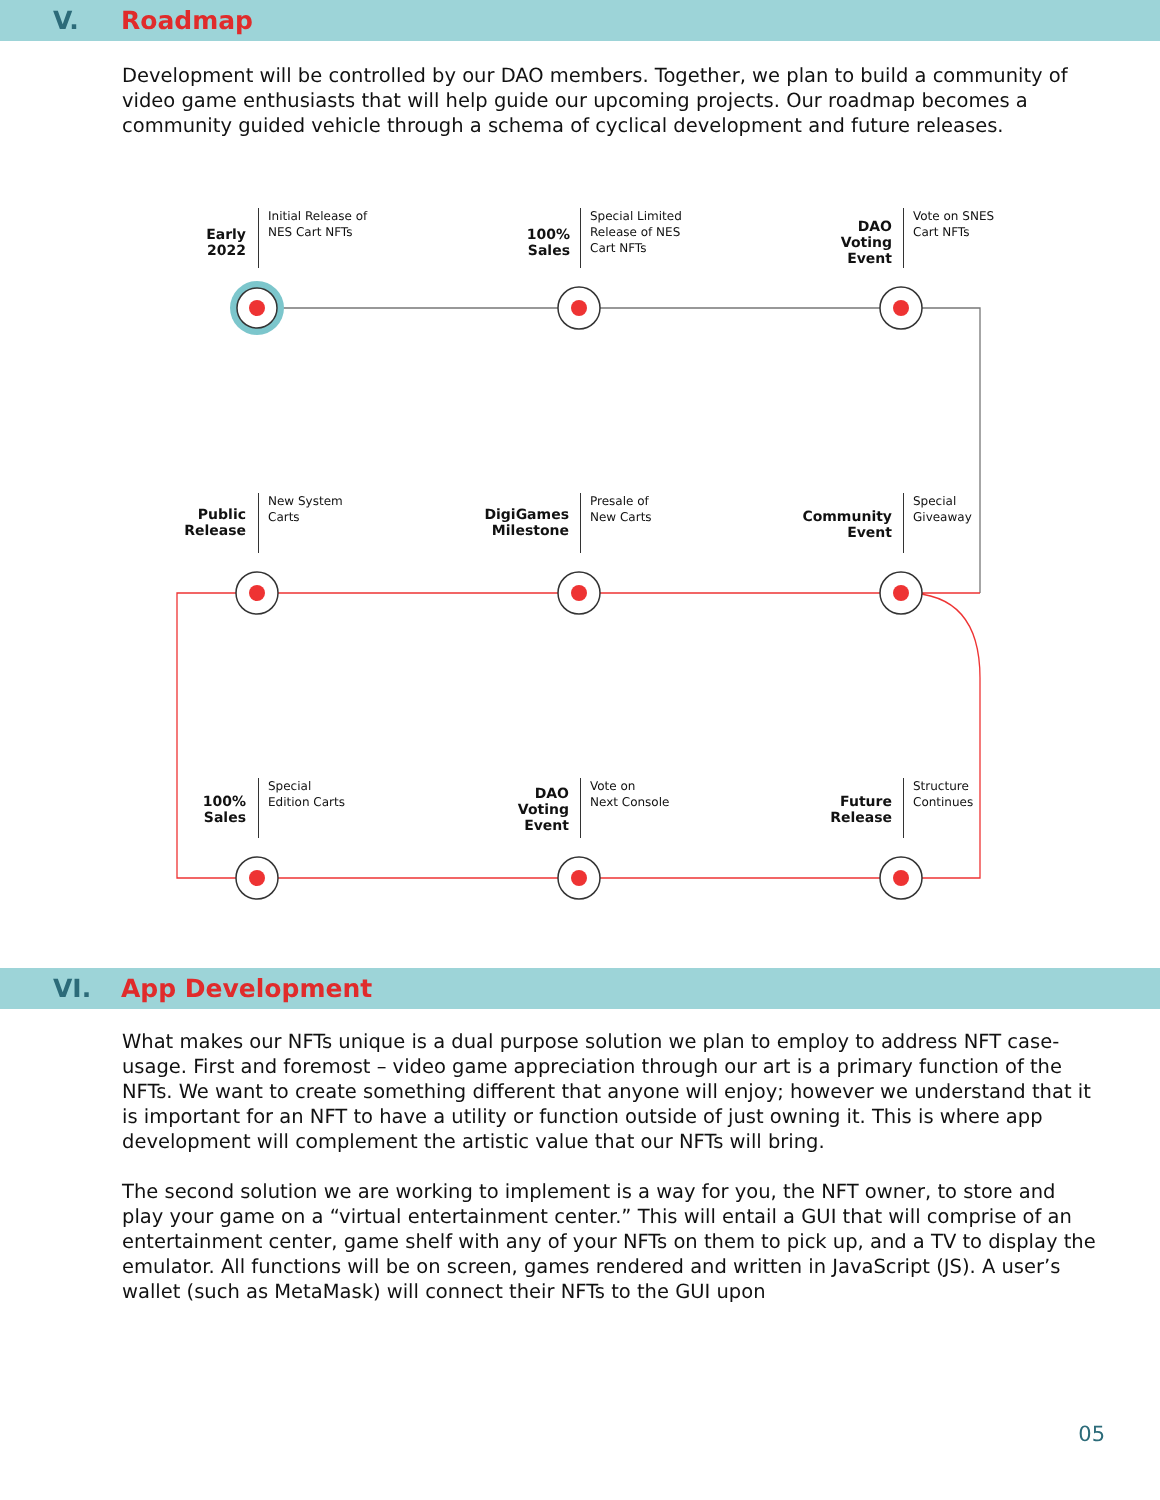V. Roadmap
Development will be controlled by our DAO members. Together, we plan to build a community of video game enthusiasts that will help guide our upcoming projects. Our roadmap becomes a community guided vehicle through a schema of cyclical development and future releases.
Early
2022
Initial Release of
NES Cart NFTs
100%
Sales
Special Limited
Release of NES
Cart NFTs
DAO
Voting
Event
Vote on SNES
Cart NFTs
Public
Release
New System
Carts
DigiGames
Milestone
Presale of
New Carts
Community
Event
Special
Giveaway
100%
Sales
Special
Edition Carts
DAO
Voting
Event
Vote on
Next Console
Future
Release
Structure
Continues
VI. App Development
What makes our NFTs unique is a dual purpose solution we plan to employ to address NFT case-usage. First and foremost – video game appreciation through our art is a primary function of the NFTs. We want to create something different that anyone will enjoy; however we understand that it is important for an NFT to have a utility or function outside of just owning it. This is where app development will complement the artistic value that our NFTs will bring.
The second solution we are working to implement is a way for you, the NFT owner, to store and play your game on a “virtual entertainment center.” This will entail a GUI that will comprise of an entertainment center, game shelf with any of your NFTs on them to pick up, and a TV to display the emulator. All functions will be on screen, games rendered and written in JavaScript (JS). A user’s wallet (such as MetaMask) will connect their NFTs to the GUI upon
05